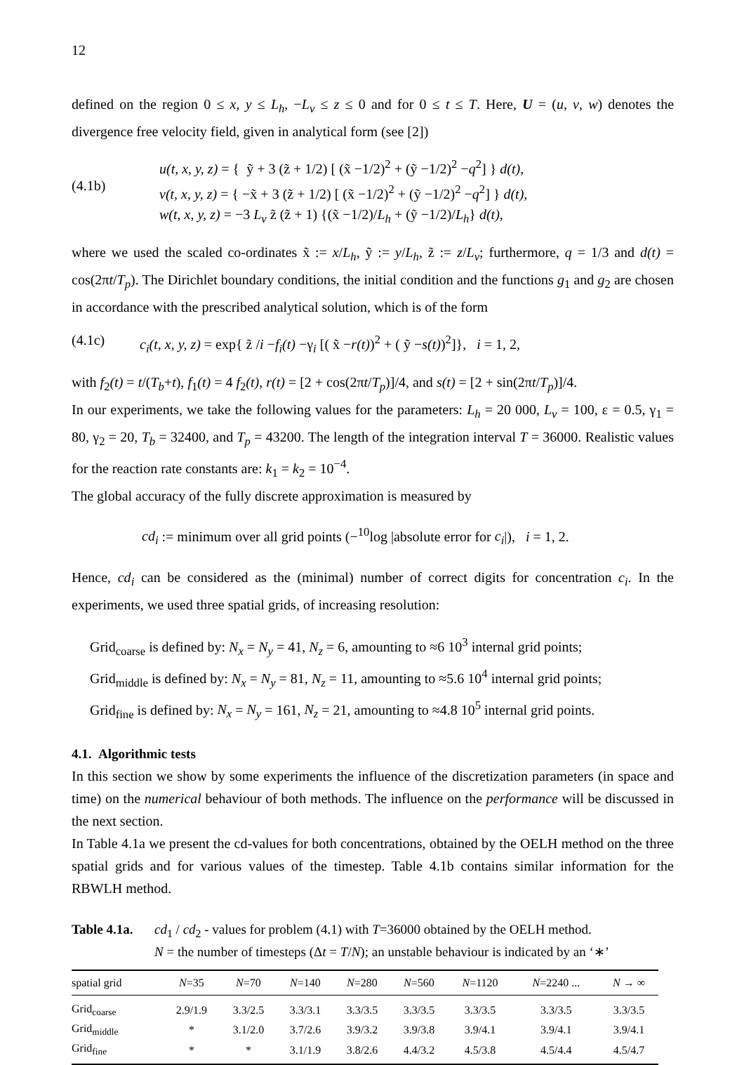12
defined on the region 0 ≤ x, y ≤ L<sub>h</sub>, −L<sub>v</sub> ≤ z ≤ 0 and for 0 ≤ t ≤ T. Here, U = (u, v, w) denotes the divergence free velocity field, given in analytical form (see [2])
(4.1b) u(t, x, y, z) = { ỹ + 3 (z̃ + 1/2) [ (x̃ −1/2)<sup>2</sup> + (ỹ −1/2)<sup>2</sup> −q<sup>2</sup>] } d(t),
v(t, x, y, z) = { −x̃ + 3 (z̃ + 1/2) [ (x̃ −1/2)<sup>2</sup> + (ỹ −1/2)<sup>2</sup> −q<sup>2</sup>] } d(t),
w(t, x, y, z) = −3 L<sub>v</sub> z̃ (z̃ + 1) {(x̃ −1/2)/L<sub>h</sub> + (ỹ −1/2)/L<sub>h</sub>} d(t),
where we used the scaled co-ordinates x̃ := x/L<sub>h</sub>, ỹ := y/L<sub>h</sub>, z̃ := z/L<sub>v</sub>; furthermore, q = 1/3 and d(t) = cos(2πt/T<sub>p</sub>). The Dirichlet boundary conditions, the initial condition and the functions g<sub>1</sub> and g<sub>2</sub> are chosen in accordance with the prescribed analytical solution, which is of the form
(4.1c) c<sub>i</sub>(t, x, y, z) = exp{ z̃ /i −f<sub>i</sub>(t) −γ<sub>i</sub> [( x̃ −r(t))<sup>2</sup> + ( ỹ −s(t))<sup>2</sup>]}, i = 1, 2,
with f<sub>2</sub>(t) = t/(T<sub>b</sub>+t), f<sub>1</sub>(t) = 4 f<sub>2</sub>(t), r(t) = [2 + cos(2πt/T<sub>p</sub>)]/4, and s(t) = [2 + sin(2πt/T<sub>p</sub>)]/4.
In our experiments, we take the following values for the parameters: L<sub>h</sub> = 20 000, L<sub>v</sub> = 100, ε = 0.5, γ<sub>1</sub> = 80, γ<sub>2</sub> = 20, T<sub>b</sub> = 32400, and T<sub>p</sub> = 43200. The length of the integration interval T = 36000. Realistic values for the reaction rate constants are: k<sub>1</sub> = k<sub>2</sub> = 10<sup>−4</sup>.
The global accuracy of the fully discrete approximation is measured by
cd<sub>i</sub> := minimum over all grid points (−<sup>10</sup>log |absolute error for c<sub>i</sub>|), i = 1, 2.
Hence, cd<sub>i</sub> can be considered as the (minimal) number of correct digits for concentration c<sub>i</sub>. In the experiments, we used three spatial grids, of increasing resolution:
Grid<sub>coarse</sub> is defined by: N<sub>x</sub> = N<sub>y</sub> = 41, N<sub>z</sub> = 6, amounting to ≈6 10<sup>3</sup> internal grid points;
Grid<sub>middle</sub> is defined by: N<sub>x</sub> = N<sub>y</sub> = 81, N<sub>z</sub> = 11, amounting to ≈5.6 10<sup>4</sup> internal grid points;
Grid<sub>fine</sub> is defined by: N<sub>x</sub> = N<sub>y</sub> = 161, N<sub>z</sub> = 21, amounting to ≈4.8 10<sup>5</sup> internal grid points.
4.1. Algorithmic tests
In this section we show by some experiments the influence of the discretization parameters (in space and time) on the numerical behaviour of both methods. The influence on the performance will be discussed in the next section.
In Table 4.1a we present the cd-values for both concentrations, obtained by the OELH method on the three spatial grids and for various values of the timestep. Table 4.1b contains similar information for the RBWLH method.
Table 4.1a.
cd<sub>1</sub> / cd<sub>2</sub> - values for problem (4.1) with T=36000 obtained by the OELH method.
N = the number of timesteps (Δt = T/N); an unstable behaviour is indicated by an ‘∗’
| spatial grid | N =35 | N =70 | N =140 | N =280 | N =560 | N =1120 | N =2240 ... | N → ∞ |
| --- | --- | --- | --- | --- | --- | --- | --- | --- |
| Grid<sub>coarse</sub> | 2.9/1.9 | 3.3/2.5 | 3.3/3.1 | 3.3/3.5 | 3.3/3.5 | 3.3/3.5 | 3.3/3.5 | 3.3/3.5 |
| Grid<sub>middle</sub> | * | 3.1/2.0 | 3.7/2.6 | 3.9/3.2 | 3.9/3.8 | 3.9/4.1 | 3.9/4.1 | 3.9/4.1 |
| Grid<sub>fine</sub> | * | * | 3.1/1.9 | 3.8/2.6 | 4.4/3.2 | 4.5/3.8 | 4.5/4.4 | 4.5/4.7 |